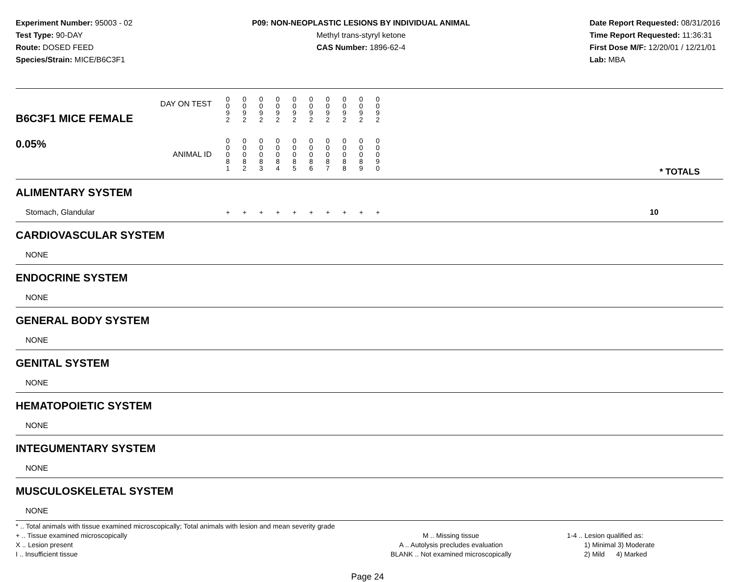Experiment Number: 95003 - 02
Test Type: 90-DAY
Route: DOSED FEED
Species/Strain: MICE/B6C3F1
P09: NON-NEOPLASTIC LESIONS BY INDIVIDUAL ANIMAL
Methyl trans-styryl ketone
CAS Number: 1896-62-4
Date Report Requested: 08/31/2016
Time Report Requested: 11:36:31
First Dose M/F: 12/20/01 / 12/21/01
Lab: MBA
| B6C3F1 MICE FEMALE 0.05% | DAY ON TEST | 0 0 9 2 | 0 0 9 2 | 0 0 9 2 | 0 0 9 2 | 0 0 9 2 | 0 0 9 2 | 0 0 9 2 | 0 0 9 2 | 0 0 9 2 | 0 0 9 2 | | |
| | ANIMAL ID | 0 0 0 8 1 | 0 0 0 8 2 | 0 0 0 8 3 | 0 0 0 8 4 | 0 0 0 8 5 | 0 0 0 8 6 | 0 0 0 8 7 | 0 0 0 8 8 | 0 0 0 8 9 | 0 0 0 9 0 | | * TOTALS |
| ALIMENTARY SYSTEM | | | | | | | | | | | | | |
| Stomach, Glandular | | + | + | + | + | + | + | + | + | + | + | | 10 |
| CARDIOVASCULAR SYSTEM | | | | | | | | | | | | | |
| NONE | | | | | | | | | | | | | |
| ENDOCRINE SYSTEM | | | | | | | | | | | | | |
| NONE | | | | | | | | | | | | | |
| GENERAL BODY SYSTEM | | | | | | | | | | | | | |
| NONE | | | | | | | | | | | | | |
| GENITAL SYSTEM | | | | | | | | | | | | | |
| NONE | | | | | | | | | | | | | |
| HEMATOPOIETIC SYSTEM | | | | | | | | | | | | | |
| NONE | | | | | | | | | | | | | |
| INTEGUMENTARY SYSTEM | | | | | | | | | | | | | |
| NONE | | | | | | | | | | | | | |
| MUSCULOSKELETAL SYSTEM | | | | | | | | | | | | | |
| NONE | | | | | | | | | | | | | |
* .. Total animals with tissue examined microscopically; Total animals with lesion and mean severity grade
+ .. Tissue examined microscopically
X .. Lesion present
I .. Insufficient tissue
M .. Missing tissue
A .. Autolysis precludes evaluation
BLANK .. Not examined microscopically
1-4 .. Lesion qualified as:
1) Minimal 3) Moderate
2) Mild 4) Marked
Page 24